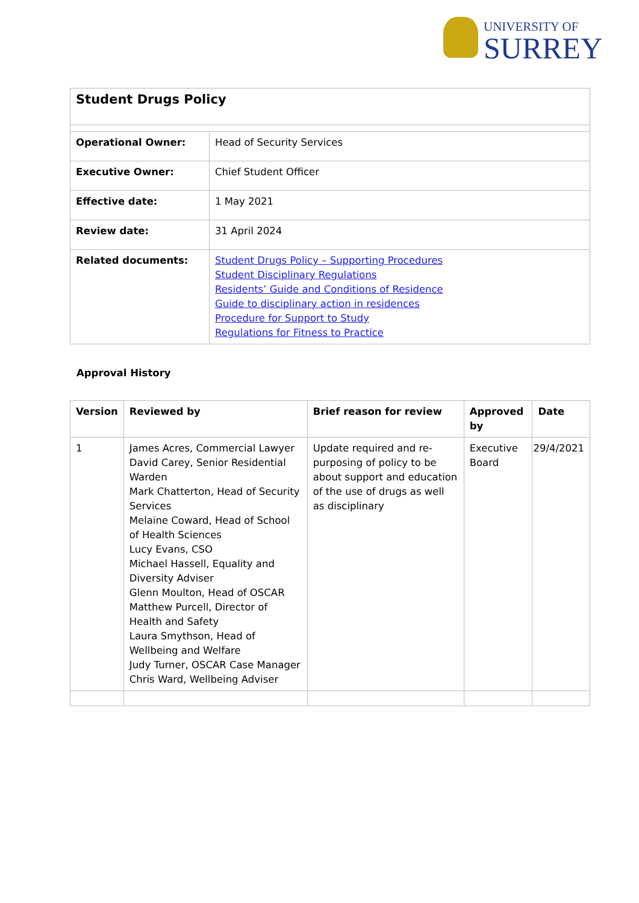UNIVERSITY OF
SURREY
| Student Drugs Policy | |
| Operational Owner: | Head of Security Services |
| Executive Owner: | Chief Student Officer |
| Effective date: | 1 May 2021 |
| Review date: | 31 April 2024 |
| Related documents: | Student Drugs Policy – Supporting Procedures Student Disciplinary Regulations Residents’ Guide and Conditions of Residence Guide to disciplinary action in residences Procedure for Support to Study Regulations for Fitness to Practice |
Approval History
| Version | Reviewed by | Brief reason for review | Approved by | Date |
| --- | --- | --- | --- | --- |
| 1 | James Acres, Commercial Lawyer David Carey, Senior Residential Warden Mark Chatterton, Head of Security Services Melaine Coward, Head of School of Health Sciences Lucy Evans, CSO Michael Hassell, Equality and Diversity Adviser Glenn Moulton, Head of OSCAR Matthew Purcell, Director of Health and Safety Laura Smythson, Head of Wellbeing and Welfare Judy Turner, OSCAR Case Manager Chris Ward, Wellbeing Adviser | Update required and re-purposing of policy to be about support and education of the use of drugs as well as disciplinary | Executive Board | 29/4/2021 |